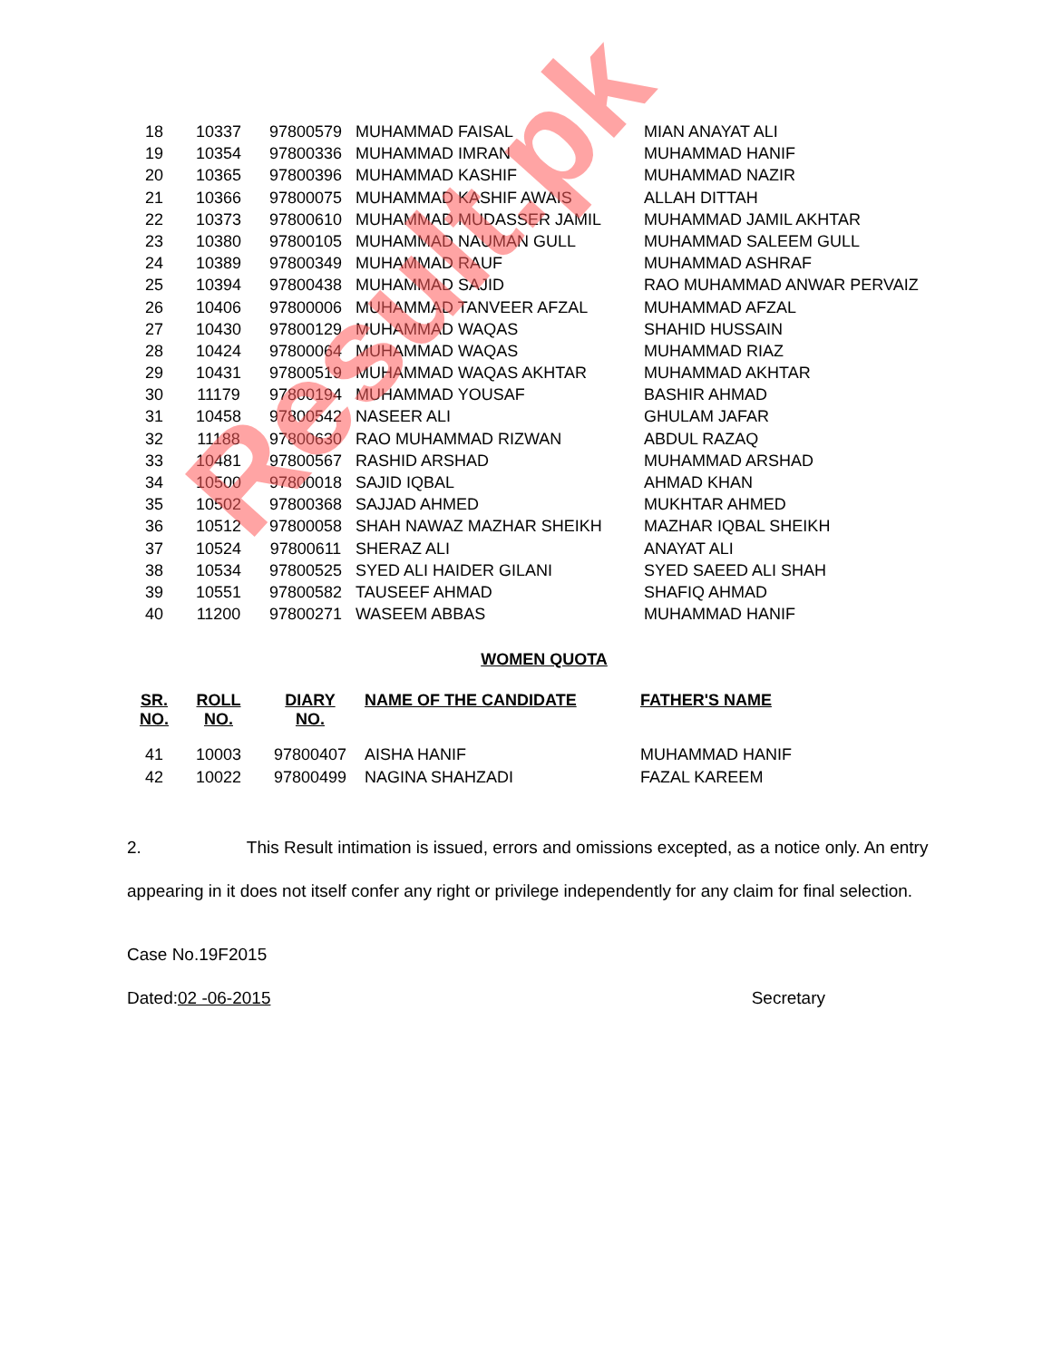Result.pk
| 18 | 10337 | 97800579 | MUHAMMAD FAISAL | MIAN ANAYAT ALI |
| 19 | 10354 | 97800336 | MUHAMMAD IMRAN | MUHAMMAD HANIF |
| 20 | 10365 | 97800396 | MUHAMMAD KASHIF | MUHAMMAD NAZIR |
| 21 | 10366 | 97800075 | MUHAMMAD KASHIF AWAIS | ALLAH DITTAH |
| 22 | 10373 | 97800610 | MUHAMMAD MUDASSER JAMIL | MUHAMMAD JAMIL AKHTAR |
| 23 | 10380 | 97800105 | MUHAMMAD NAUMAN GULL | MUHAMMAD SALEEM GULL |
| 24 | 10389 | 97800349 | MUHAMMAD RAUF | MUHAMMAD ASHRAF |
| 25 | 10394 | 97800438 | MUHAMMAD SAJID | RAO MUHAMMAD ANWAR PERVAIZ |
| 26 | 10406 | 97800006 | MUHAMMAD TANVEER AFZAL | MUHAMMAD AFZAL |
| 27 | 10430 | 97800129 | MUHAMMAD WAQAS | SHAHID HUSSAIN |
| 28 | 10424 | 97800064 | MUHAMMAD WAQAS | MUHAMMAD RIAZ |
| 29 | 10431 | 97800519 | MUHAMMAD WAQAS AKHTAR | MUHAMMAD AKHTAR |
| 30 | 11179 | 97800194 | MUHAMMAD YOUSAF | BASHIR AHMAD |
| 31 | 10458 | 97800542 | NASEER ALI | GHULAM JAFAR |
| 32 | 11188 | 97800630 | RAO MUHAMMAD RIZWAN | ABDUL RAZAQ |
| 33 | 10481 | 97800567 | RASHID ARSHAD | MUHAMMAD ARSHAD |
| 34 | 10500 | 97800018 | SAJID IQBAL | AHMAD KHAN |
| 35 | 10502 | 97800368 | SAJJAD AHMED | MUKHTAR AHMED |
| 36 | 10512 | 97800058 | SHAH NAWAZ MAZHAR SHEIKH | MAZHAR IQBAL SHEIKH |
| 37 | 10524 | 97800611 | SHERAZ ALI | ANAYAT ALI |
| 38 | 10534 | 97800525 | SYED ALI HAIDER GILANI | SYED SAEED ALI SHAH |
| 39 | 10551 | 97800582 | TAUSEEF AHMAD | SHAFIQ AHMAD |
| 40 | 11200 | 97800271 | WASEEM ABBAS | MUHAMMAD HANIF |
WOMEN QUOTA
| SR. NO. | ROLL NO. | DIARY NO. | NAME OF THE CANDIDATE | FATHER'S NAME |
| --- | --- | --- | --- | --- |
| 41 | 10003 | 97800407 | AISHA HANIF | MUHAMMAD HANIF |
| 42 | 10022 | 97800499 | NAGINA SHAHZADI | FAZAL KAREEM |
2. This Result intimation is issued, errors and omissions excepted, as a notice only. An entry appearing in it does not itself confer any right or privilege independently for any claim for final selection.
Case No.19F2015
Dated: 02 -06-2015 Secretary